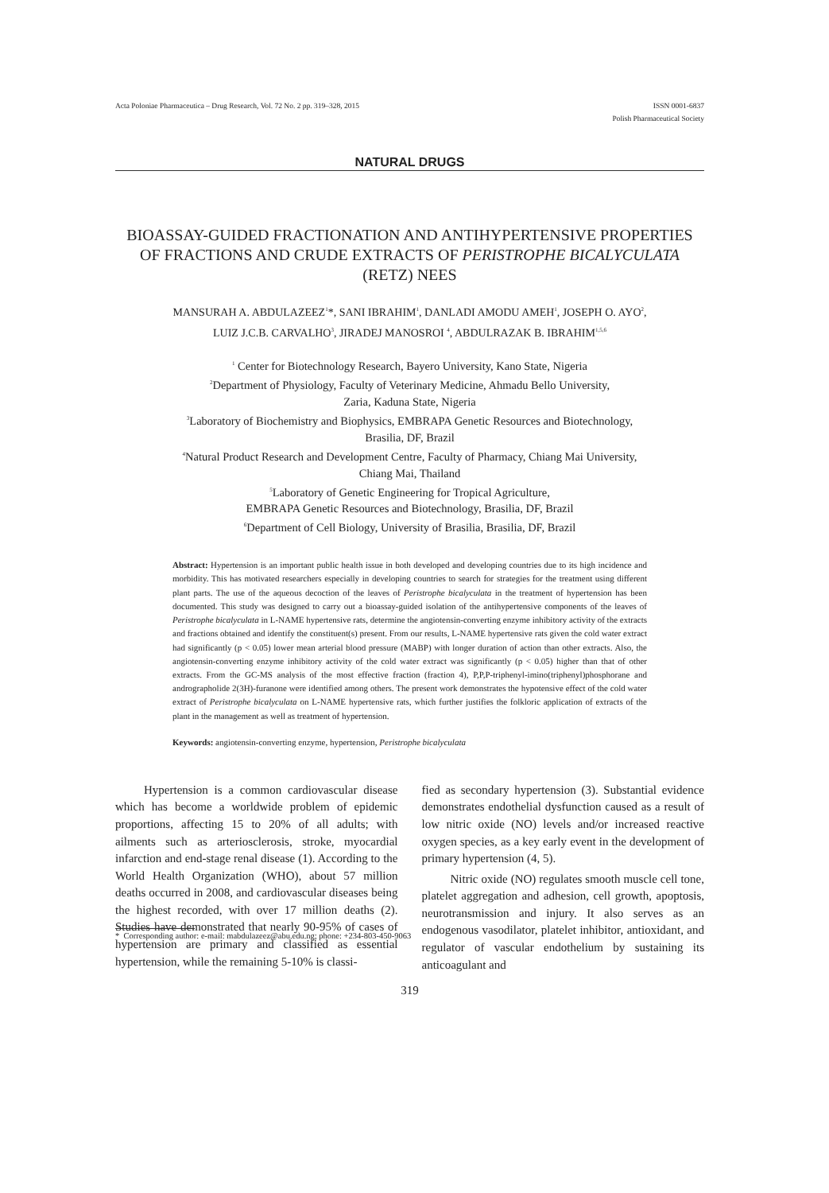Acta Poloniae Pharmaceutica – Drug Research, Vol. 72 No. 2 pp. 319–328, 2015 ISSN 0001-6837
Polish Pharmaceutical Society
NATURAL DRUGS
BIOASSAY-GUIDED FRACTIONATION AND ANTIHYPERTENSIVE PROPERTIES OF FRACTIONS AND CRUDE EXTRACTS OF PERISTROPHE BICALYCULATA (RETZ) NEES
MANSURAH A. ABDULAZEEZ<sup>1</sup>*, SANI IBRAHIM<sup>1</sup>, DANLADI AMODU AMEH<sup>1</sup>, JOSEPH O. AYO<sup>2</sup>,
LUIZ J.C.B. CARVALHO<sup>3</sup>, JIRADEJ MANOSROI <sup>4</sup>, ABDULRAZAK B. IBRAHIM<sup>1,5,6</sup>
<sup>1</sup> Center for Biotechnology Research, Bayero University, Kano State, Nigeria
<sup>2</sup> Department of Physiology, Faculty of Veterinary Medicine, Ahmadu Bello University,
Zaria, Kaduna State, Nigeria
<sup>3</sup> Laboratory of Biochemistry and Biophysics, EMBRAPA Genetic Resources and Biotechnology,
Brasilia, DF, Brazil
<sup>4</sup> Natural Product Research and Development Centre, Faculty of Pharmacy, Chiang Mai University,
Chiang Mai, Thailand
<sup>5</sup> Laboratory of Genetic Engineering for Tropical Agriculture,
EMBRAPA Genetic Resources and Biotechnology, Brasilia, DF, Brazil
<sup>6</sup> Department of Cell Biology, University of Brasilia, Brasilia, DF, Brazil
Abstract: Hypertension is an important public health issue in both developed and developing countries due to its high incidence and morbidity. This has motivated researchers especially in developing countries to search for strategies for the treatment using different plant parts. The use of the aqueous decoction of the leaves of Peristrophe bicalyculata in the treatment of hypertension has been documented. This study was designed to carry out a bioassay-guided isolation of the antihypertensive components of the leaves of Peristrophe bicalyculata in L-NAME hypertensive rats, determine the angiotensin-converting enzyme inhibitory activity of the extracts and fractions obtained and identify the constituent(s) present. From our results, L-NAME hypertensive rats given the cold water extract had significantly (p < 0.05) lower mean arterial blood pressure (MABP) with longer duration of action than other extracts. Also, the angiotensin-converting enzyme inhibitory activity of the cold water extract was significantly (p < 0.05) higher than that of other extracts. From the GC-MS analysis of the most effective fraction (fraction 4), P,P,P-triphenyl-imino(triphenyl)phosphorane and andrographolide 2(3H)-furanone were identified among others. The present work demonstrates the hypotensive effect of the cold water extract of Peristrophe bicalyculata on L-NAME hypertensive rats, which further justifies the folkloric application of extracts of the plant in the management as well as treatment of hypertension.
Keywords: angiotensin-converting enzyme, hypertension, Peristrophe bicalyculata
Hypertension is a common cardiovascular disease which has become a worldwide problem of epidemic proportions, affecting 15 to 20% of all adults; with ailments such as arteriosclerosis, stroke, myocardial infarction and end-stage renal disease (1). According to the World Health Organization (WHO), about 57 million deaths occurred in 2008, and cardiovascular diseases being the highest recorded, with over 17 million deaths (2). Studies have demonstrated that nearly 90-95% of cases of hypertension are primary and classified as essential hypertension, while the remaining 5-10% is classi-
fied as secondary hypertension (3). Substantial evidence demonstrates endothelial dysfunction caused as a result of low nitric oxide (NO) levels and/or increased reactive oxygen species, as a key early event in the development of primary hypertension (4, 5).
Nitric oxide (NO) regulates smooth muscle cell tone, platelet aggregation and adhesion, cell growth, apoptosis, neurotransmission and injury. It also serves as an endogenous vasodilator, platelet inhibitor, antioxidant, and regulator of vascular endothelium by sustaining its anticoagulant and
* Corresponding author: e-mail: mabdulazeez@abu.edu.ng; phone: +234-803-450-9063
319